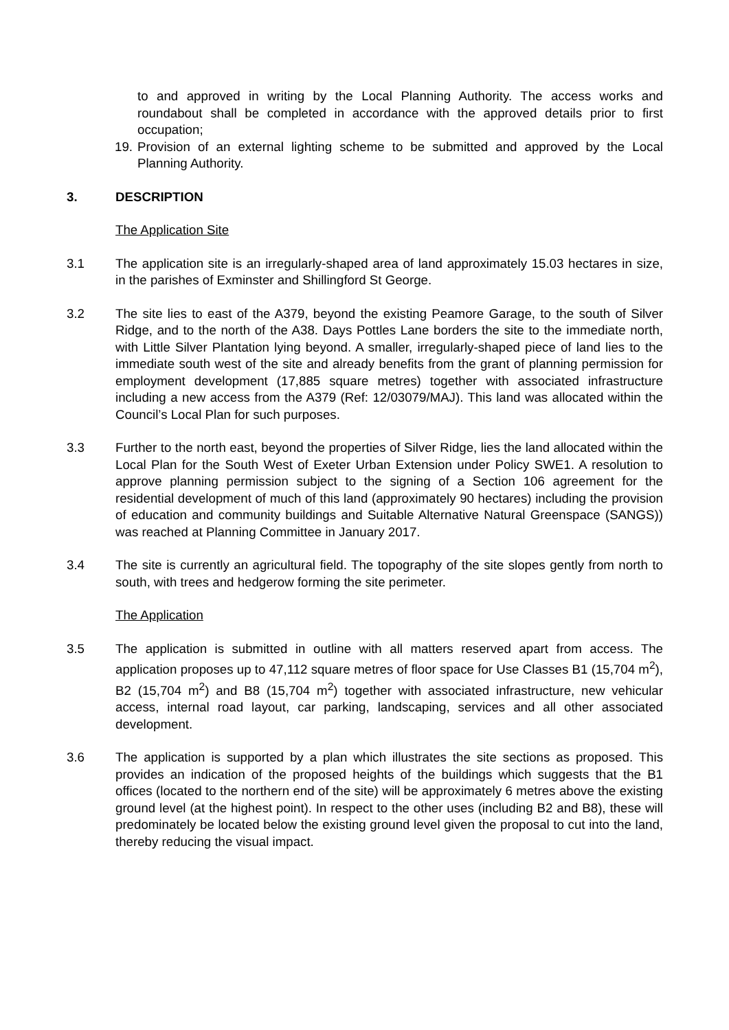to and approved in writing by the Local Planning Authority. The access works and roundabout shall be completed in accordance with the approved details prior to first occupation;
19.
Provision of an external lighting scheme to be submitted and approved by the Local Planning Authority.
3. DESCRIPTION
The Application Site
3.1 The application site is an irregularly-shaped area of land approximately 15.03 hectares in size, in the parishes of Exminster and Shillingford St George.
3.2 The site lies to east of the A379, beyond the existing Peamore Garage, to the south of Silver Ridge, and to the north of the A38. Days Pottles Lane borders the site to the immediate north, with Little Silver Plantation lying beyond. A smaller, irregularly-shaped piece of land lies to the immediate south west of the site and already benefits from the grant of planning permission for employment development (17,885 square metres) together with associated infrastructure including a new access from the A379 (Ref: 12/03079/MAJ). This land was allocated within the Council’s Local Plan for such purposes.
3.3 Further to the north east, beyond the properties of Silver Ridge, lies the land allocated within the Local Plan for the South West of Exeter Urban Extension under Policy SWE1. A resolution to approve planning permission subject to the signing of a Section 106 agreement for the residential development of much of this land (approximately 90 hectares) including the provision of education and community buildings and Suitable Alternative Natural Greenspace (SANGS)) was reached at Planning Committee in January 2017.
3.4 The site is currently an agricultural field. The topography of the site slopes gently from north to south, with trees and hedgerow forming the site perimeter.
The Application
3.5 The application is submitted in outline with all matters reserved apart from access. The application proposes up to 47,112 square metres of floor space for Use Classes B1 (15,704 m<sup>2</sup>), B2 (15,704 m<sup>2</sup>) and B8 (15,704 m<sup>2</sup>) together with associated infrastructure, new vehicular access, internal road layout, car parking, landscaping, services and all other associated development.
3.6 The application is supported by a plan which illustrates the site sections as proposed. This provides an indication of the proposed heights of the buildings which suggests that the B1 offices (located to the northern end of the site) will be approximately 6 metres above the existing ground level (at the highest point). In respect to the other uses (including B2 and B8), these will predominately be located below the existing ground level given the proposal to cut into the land, thereby reducing the visual impact.